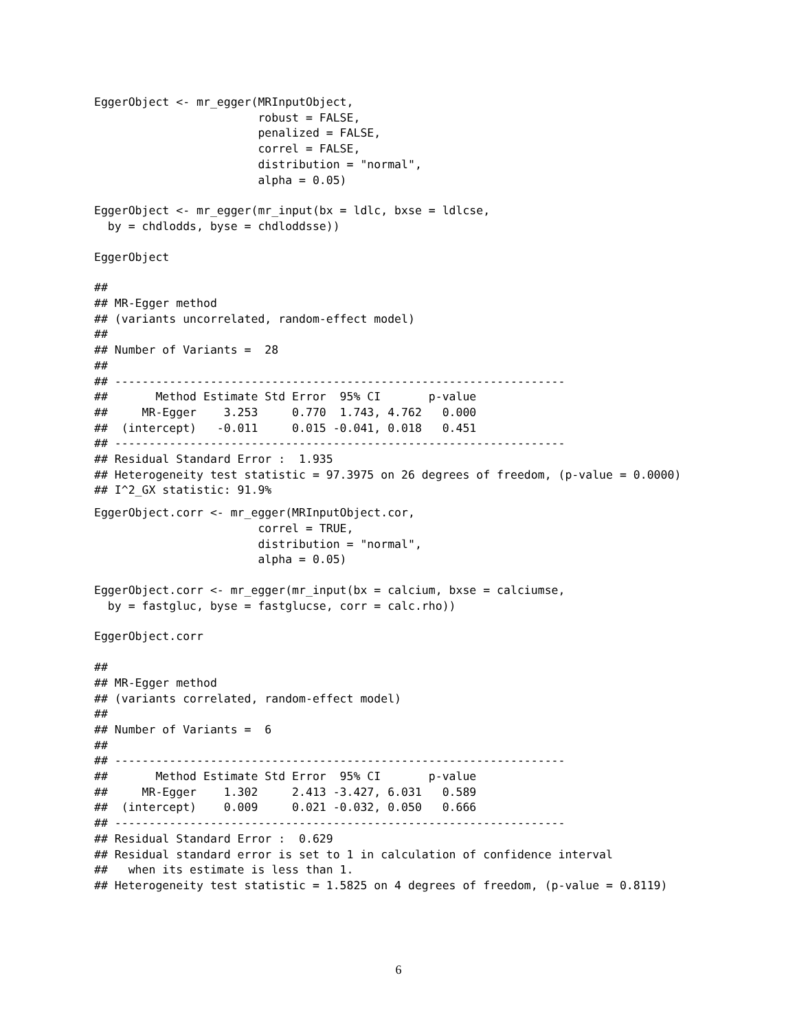EggerObject <- mr_egger(MRInputObject,
                        robust = FALSE,
                        penalized = FALSE,
                        correl = FALSE,
                        distribution = "normal",
                        alpha = 0.05)
EggerObject <- mr_egger(mr_input(bx = ldlc, bxse = ldlcse,
  by = chdlodds, byse = chdloddsse))
EggerObject
##
## MR-Egger method
## (variants uncorrelated, random-effect model)
##
## Number of Variants =  28
##
## ------------------------------------------------------------------
##       Method Estimate Std Error  95% CI       p-value
##     MR-Egger    3.253     0.770  1.743, 4.762   0.000
##  (intercept)   -0.011     0.015 -0.041, 0.018   0.451
## ------------------------------------------------------------------
## Residual Standard Error :  1.935
## Heterogeneity test statistic = 97.3975 on 26 degrees of freedom, (p-value = 0.0000)
## I^2_GX statistic: 91.9%
EggerObject.corr <- mr_egger(MRInputObject.cor,
                        correl = TRUE,
                        distribution = "normal",
                        alpha = 0.05)
EggerObject.corr <- mr_egger(mr_input(bx = calcium, bxse = calciumse,
  by = fastgluc, byse = fastglucse, corr = calc.rho))
EggerObject.corr
##
## MR-Egger method
## (variants correlated, random-effect model)
##
## Number of Variants =  6
##
## ------------------------------------------------------------------
##       Method Estimate Std Error  95% CI       p-value
##     MR-Egger    1.302     2.413 -3.427, 6.031   0.589
##  (intercept)    0.009     0.021 -0.032, 0.050   0.666
## ------------------------------------------------------------------
## Residual Standard Error :  0.629
## Residual standard error is set to 1 in calculation of confidence interval
##   when its estimate is less than 1.
## Heterogeneity test statistic = 1.5825 on 4 degrees of freedom, (p-value = 0.8119)
6